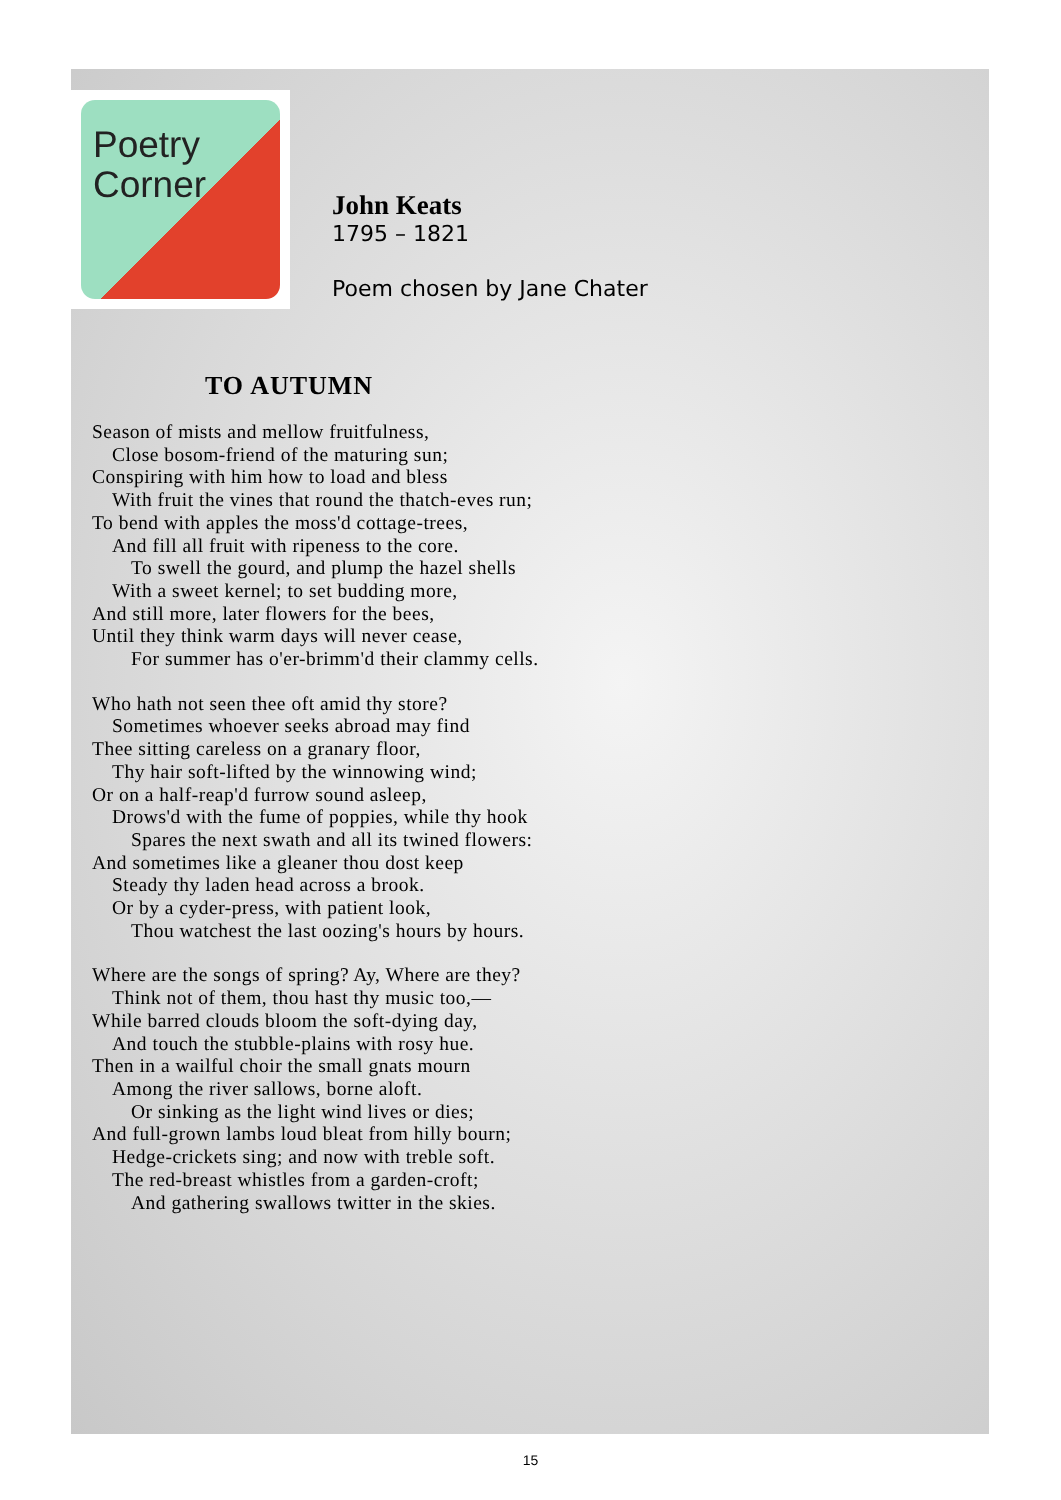Poetry
Corner
John Keats
1795 – 1821
Poem chosen by Jane Chater
TO AUTUMN
Season of mists and mellow fruitfulness,
Close bosom-friend of the maturing sun;
Conspiring with him how to load and bless
With fruit the vines that round the thatch-eves run;
To bend with apples the moss'd cottage-trees,
And fill all fruit with ripeness to the core.
To swell the gourd, and plump the hazel shells
With a sweet kernel; to set budding more,
And still more, later flowers for the bees,
Until they think warm days will never cease,
For summer has o'er-brimm'd their clammy cells.
Who hath not seen thee oft amid thy store?
Sometimes whoever seeks abroad may find
Thee sitting careless on a granary floor,
Thy hair soft-lifted by the winnowing wind;
Or on a half-reap'd furrow sound asleep,
Drows'd with the fume of poppies, while thy hook
Spares the next swath and all its twined flowers:
And sometimes like a gleaner thou dost keep
Steady thy laden head across a brook.
Or by a cyder-press, with patient look,
Thou watchest the last oozing's hours by hours.
Where are the songs of spring? Ay, Where are they?
Think not of them, thou hast thy music too,—
While barred clouds bloom the soft-dying day,
And touch the stubble-plains with rosy hue.
Then in a wailful choir the small gnats mourn
Among the river sallows, borne aloft.
Or sinking as the light wind lives or dies;
And full-grown lambs loud bleat from hilly bourn;
Hedge-crickets sing; and now with treble soft.
The red-breast whistles from a garden-croft;
And gathering swallows twitter in the skies.
15